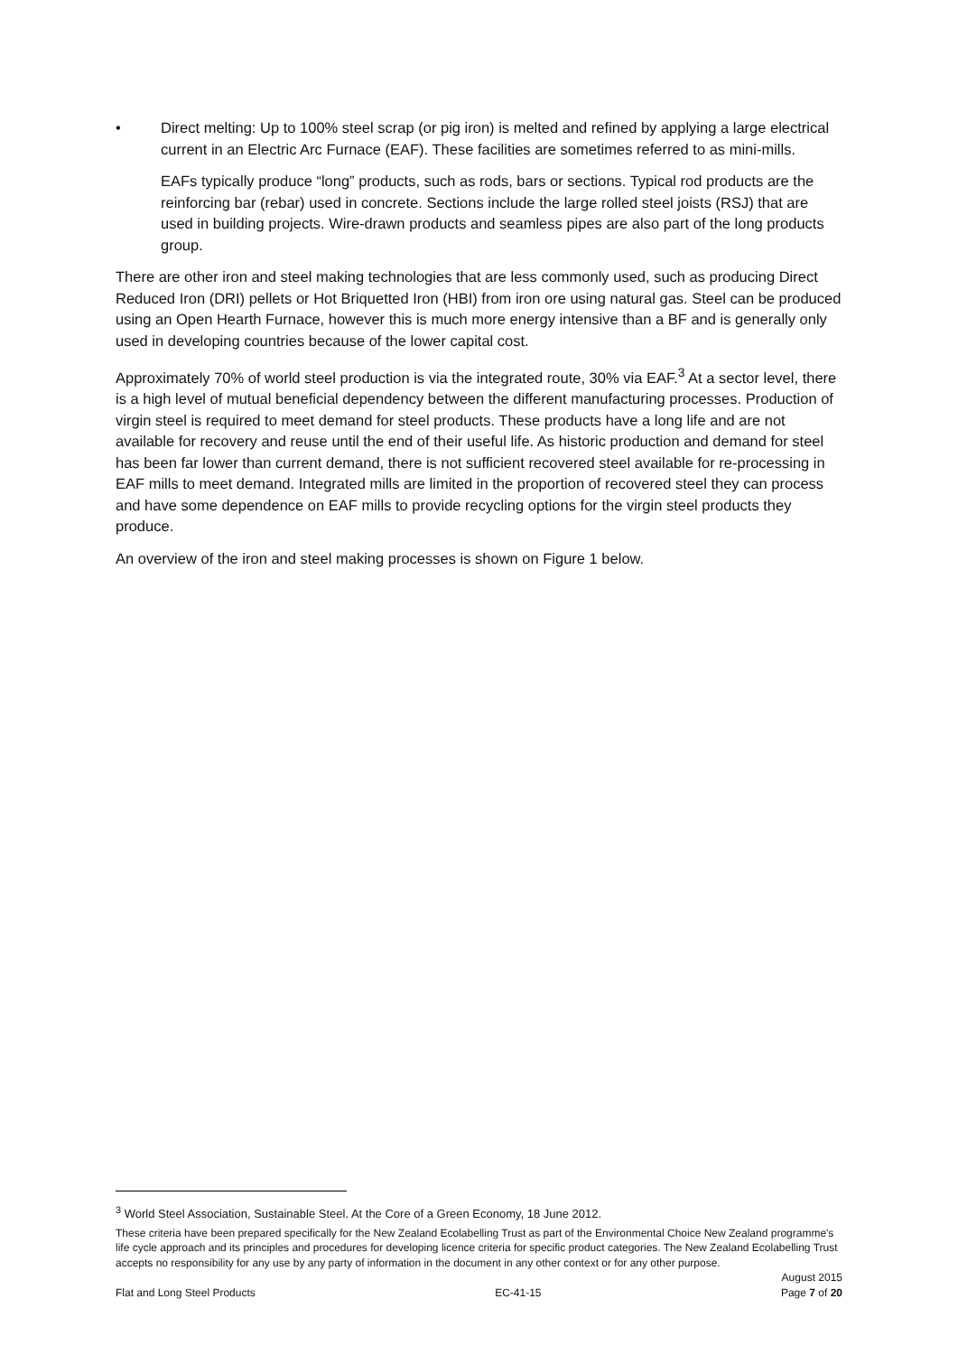• Direct melting: Up to 100% steel scrap (or pig iron) is melted and refined by applying a large electrical current in an Electric Arc Furnace (EAF). These facilities are sometimes referred to as mini-mills.
EAFs typically produce “long” products, such as rods, bars or sections. Typical rod products are the reinforcing bar (rebar) used in concrete. Sections include the large rolled steel joists (RSJ) that are used in building projects. Wire-drawn products and seamless pipes are also part of the long products group.
There are other iron and steel making technologies that are less commonly used, such as producing Direct Reduced Iron (DRI) pellets or Hot Briquetted Iron (HBI) from iron ore using natural gas. Steel can be produced using an Open Hearth Furnace, however this is much more energy intensive than a BF and is generally only used in developing countries because of the lower capital cost.
Approximately 70% of world steel production is via the integrated route, 30% via EAF.<sup>3</sup> At a sector level, there is a high level of mutual beneficial dependency between the different manufacturing processes. Production of virgin steel is required to meet demand for steel products. These products have a long life and are not available for recovery and reuse until the end of their useful life. As historic production and demand for steel has been far lower than current demand, there is not sufficient recovered steel available for re-processing in EAF mills to meet demand. Integrated mills are limited in the proportion of recovered steel they can process and have some dependence on EAF mills to provide recycling options for the virgin steel products they produce.
An overview of the iron and steel making processes is shown on Figure 1 below.
<sup>3</sup> World Steel Association, Sustainable Steel. At the Core of a Green Economy, 18 June 2012.
These criteria have been prepared specifically for the New Zealand Ecolabelling Trust as part of the Environmental Choice New Zealand programme's life cycle approach and its principles and procedures for developing licence criteria for specific product categories. The New Zealand Ecolabelling Trust accepts no responsibility for any use by any party of information in the document in any other context or for any other purpose.
August 2015
Flat and Long Steel Products EC-41-15 Page 7 of 20